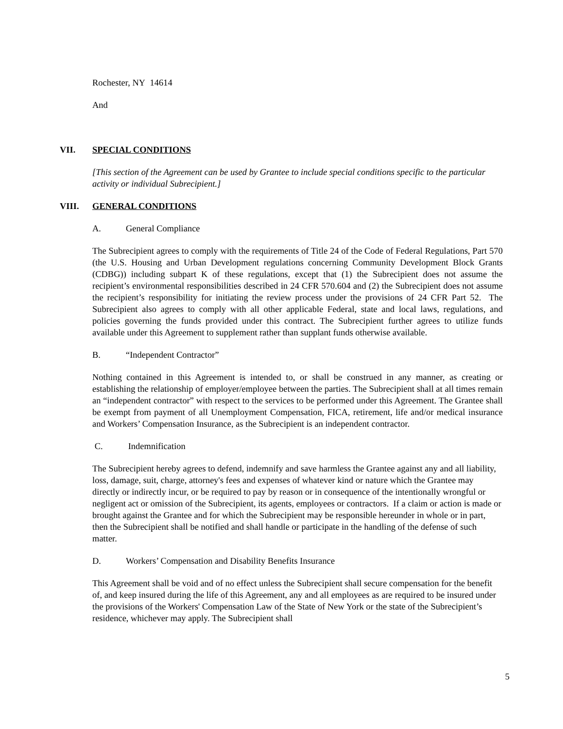Rochester, NY 14614
And
VII. SPECIAL CONDITIONS
[This section of the Agreement can be used by Grantee to include special conditions specific to the particular activity or individual Subrecipient.]
VIII. GENERAL CONDITIONS
A. General Compliance
The Subrecipient agrees to comply with the requirements of Title 24 of the Code of Federal Regulations, Part 570 (the U.S. Housing and Urban Development regulations concerning Community Development Block Grants (CDBG)) including subpart K of these regulations, except that (1) the Subrecipient does not assume the recipient’s environmental responsibilities described in 24 CFR 570.604 and (2) the Subrecipient does not assume the recipient’s responsibility for initiating the review process under the provisions of 24 CFR Part 52. The Subrecipient also agrees to comply with all other applicable Federal, state and local laws, regulations, and policies governing the funds provided under this contract. The Subrecipient further agrees to utilize funds available under this Agreement to supplement rather than supplant funds otherwise available.
B. “Independent Contractor”
Nothing contained in this Agreement is intended to, or shall be construed in any manner, as creating or establishing the relationship of employer/employee between the parties. The Subrecipient shall at all times remain an “independent contractor” with respect to the services to be performed under this Agreement. The Grantee shall be exempt from payment of all Unemployment Compensation, FICA, retirement, life and/or medical insurance and Workers’ Compensation Insurance, as the Subrecipient is an independent contractor.
C. Indemnification
The Subrecipient hereby agrees to defend, indemnify and save harmless the Grantee against any and all liability, loss, damage, suit, charge, attorney's fees and expenses of whatever kind or nature which the Grantee may directly or indirectly incur, or be required to pay by reason or in consequence of the intentionally wrongful or negligent act or omission of the Subrecipient, its agents, employees or contractors. If a claim or action is made or brought against the Grantee and for which the Subrecipient may be responsible hereunder in whole or in part, then the Subrecipient shall be notified and shall handle or participate in the handling of the defense of such matter.
D. Workers’ Compensation and Disability Benefits Insurance
This Agreement shall be void and of no effect unless the Subrecipient shall secure compensation for the benefit of, and keep insured during the life of this Agreement, any and all employees as are required to be insured under the provisions of the Workers' Compensation Law of the State of New York or the state of the Subrecipient’s residence, whichever may apply. The Subrecipient shall
5